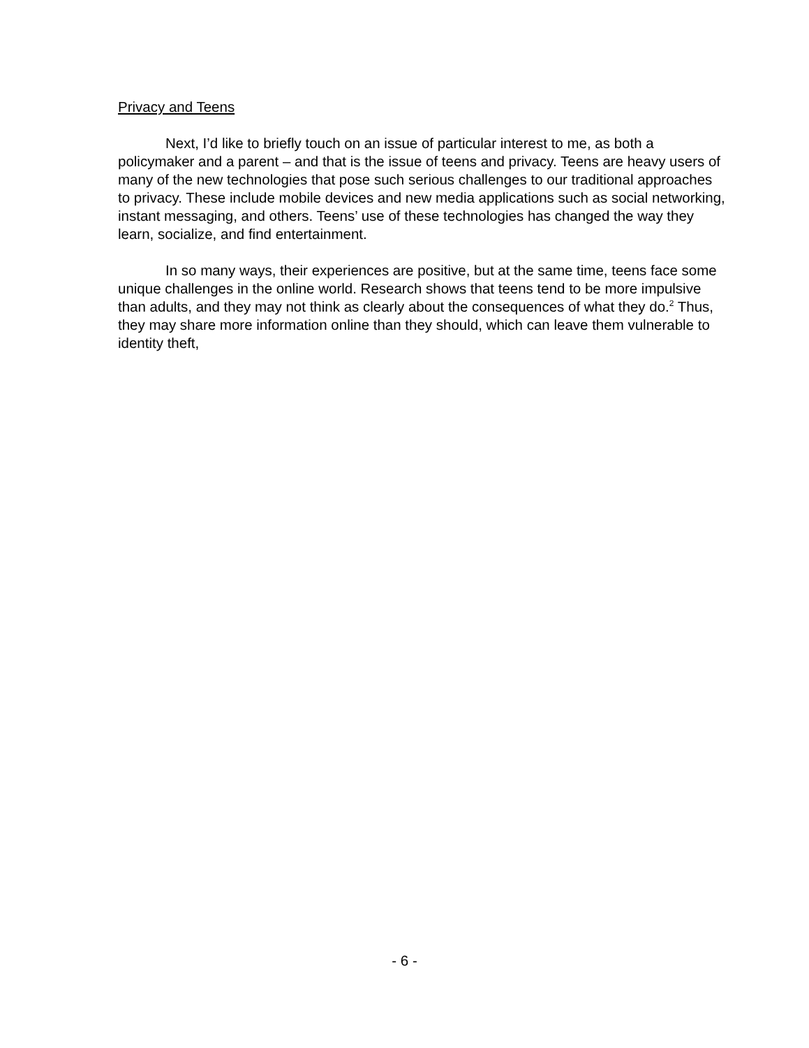Privacy and Teens
Next, I’d like to briefly touch on an issue of particular interest to me, as both a policymaker and a parent – and that is the issue of teens and privacy. Teens are heavy users of many of the new technologies that pose such serious challenges to our traditional approaches to privacy. These include mobile devices and new media applications such as social networking, instant messaging, and others. Teens’ use of these technologies has changed the way they learn, socialize, and find entertainment.
In so many ways, their experiences are positive, but at the same time, teens face some unique challenges in the online world. Research shows that teens tend to be more impulsive than adults, and they may not think as clearly about the consequences of what they do.<sup>2</sup> Thus, they may share more information online than they should, which can leave them vulnerable to identity theft,
- 6 -